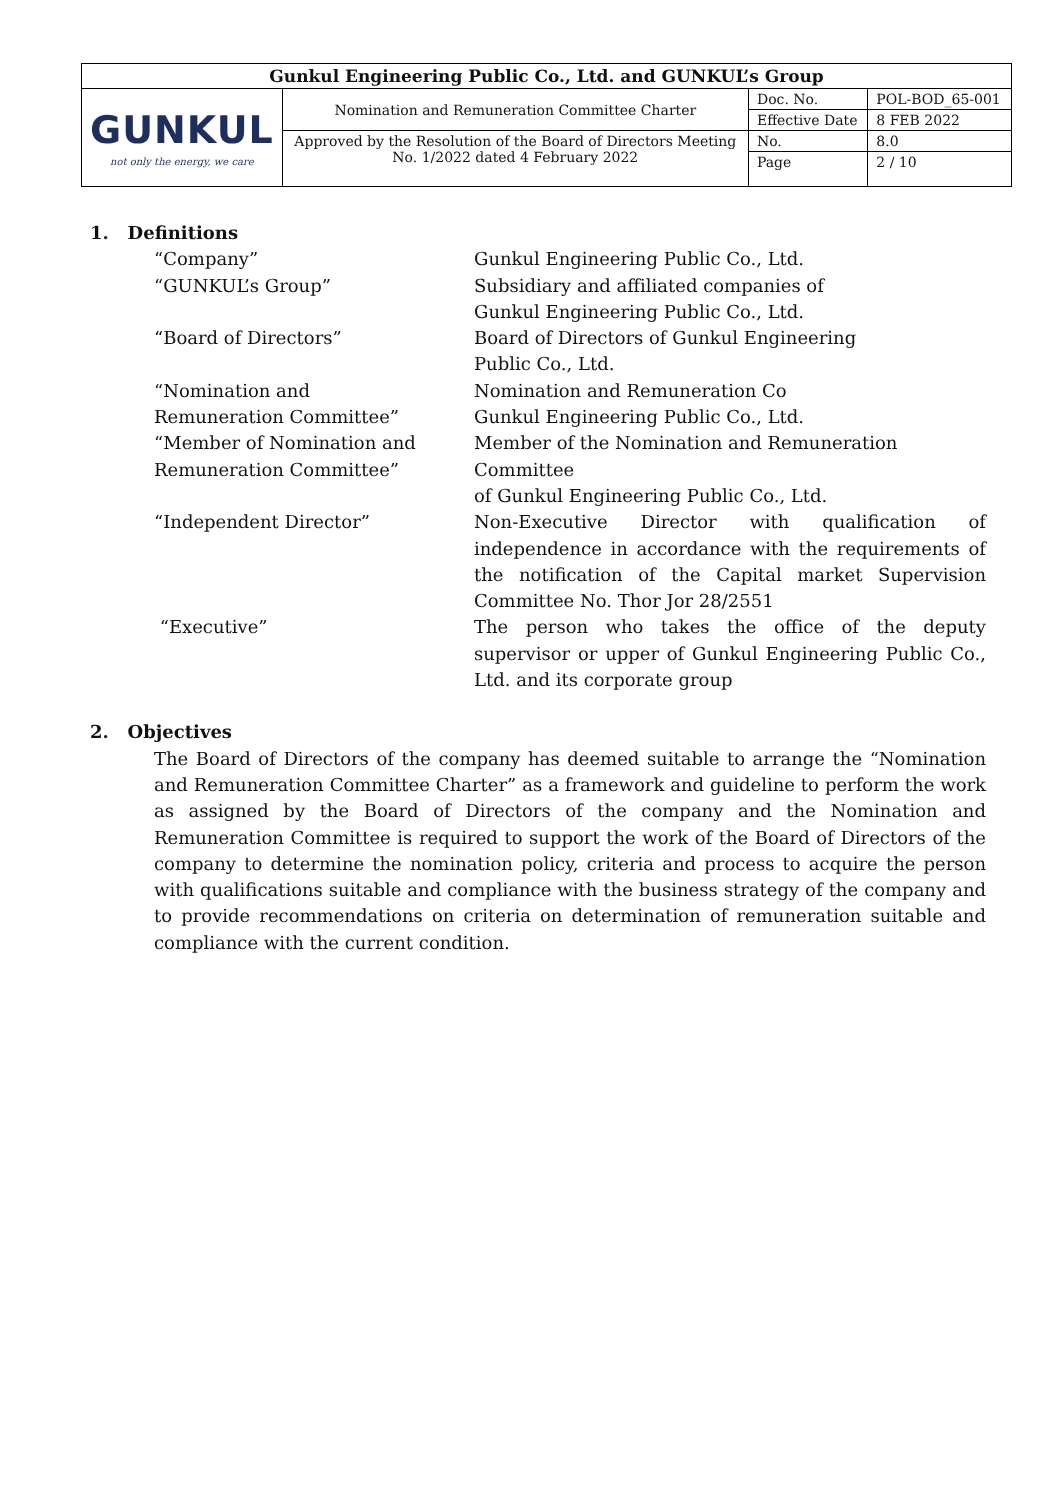| Gunkul Engineering Public Co., Ltd. and GUNKUL’s Group | | | |
| GUNKUL not only the energy, we care | Nomination and Remuneration Committee Charter | Doc. No. | POL-BOD_65-001 |
| | | Effective Date | 8 FEB 2022 |
| | Approved by the Resolution of the Board of Directors Meeting No. 1/2022 dated 4 February 2022 | No. | 8.0 |
| | | Page | 2 / 10 |
1. Definitions
| “Company” | Gunkul Engineering Public Co., Ltd. |
| “GUNKUL’s Group” | Subsidiary and affiliated companies of Gunkul Engineering Public Co., Ltd. |
| “Board of Directors” | Board of Directors of Gunkul Engineering Public Co., Ltd. |
| “Nomination and Remuneration Committee” | Nomination and Remuneration Co Gunkul Engineering Public Co., Ltd. |
| “Member of Nomination and Remuneration Committee” | Member of the Nomination and Remuneration Committee of Gunkul Engineering Public Co., Ltd. |
| “Independent Director” | Non-Executive Director with qualification of independence in accordance with the requirements of the notification of the Capital market Supervision Committee No. Thor Jor 28/2551 |
| “Executive” | The person who takes the office of the deputy supervisor or upper of Gunkul Engineering Public Co., Ltd. and its corporate group |
2. Objectives
The Board of Directors of the company has deemed suitable to arrange the “Nomination and Remuneration Committee Charter” as a framework and guideline to perform the work as assigned by the Board of Directors of the company and the Nomination and Remuneration Committee is required to support the work of the Board of Directors of the company to determine the nomination policy, criteria and process to acquire the person with qualifications suitable and compliance with the business strategy of the company and to provide recommendations on criteria on determination of remuneration suitable and compliance with the current condition.